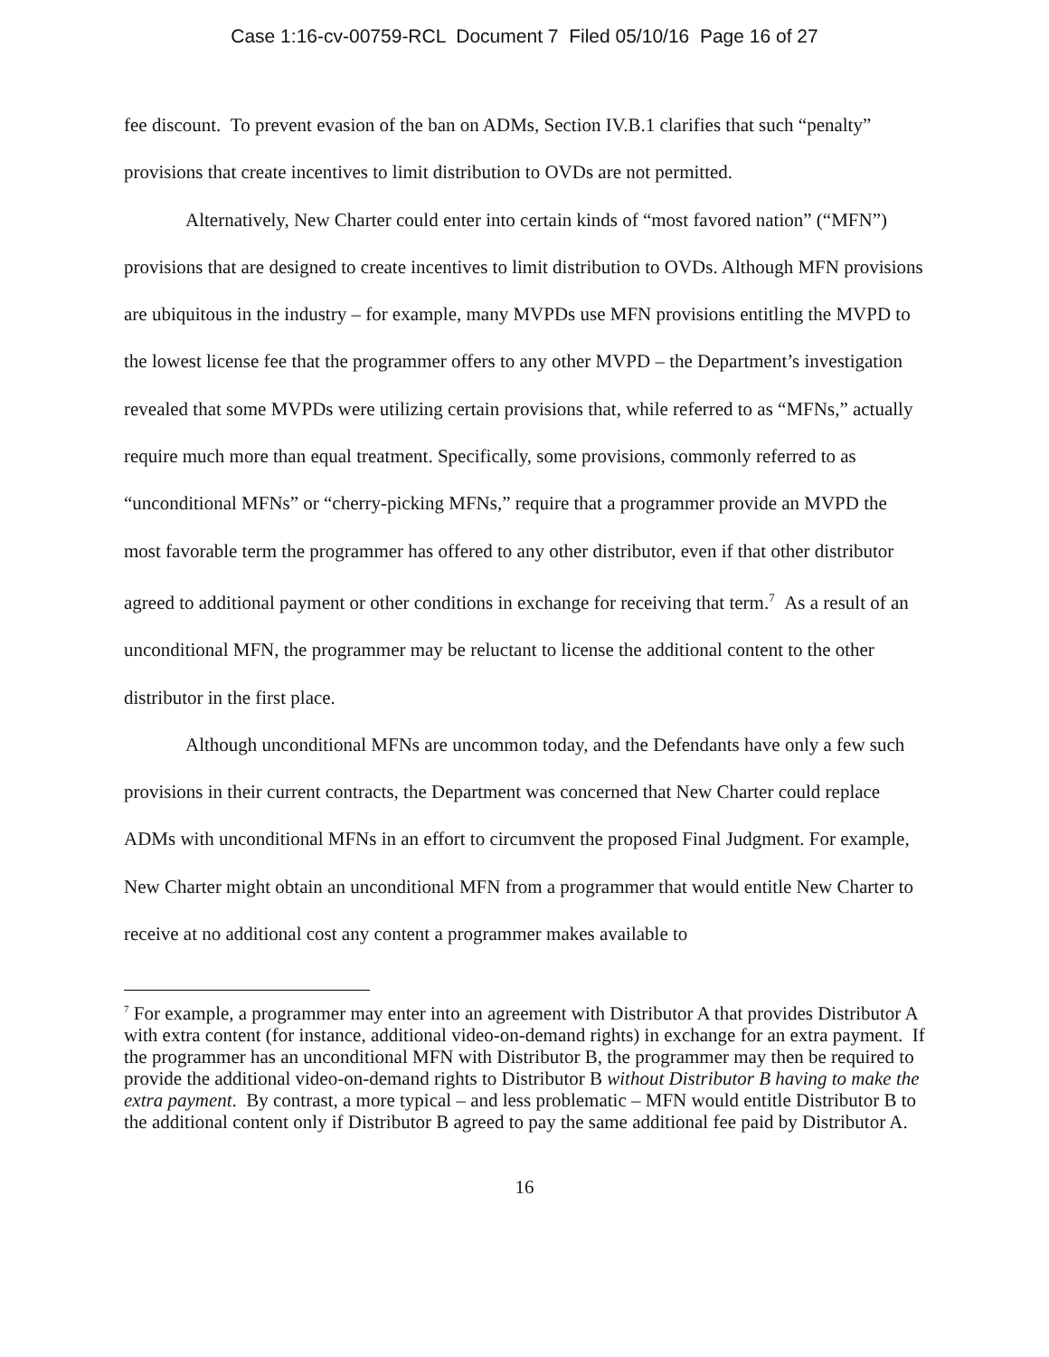Case 1:16-cv-00759-RCL Document 7 Filed 05/10/16 Page 16 of 27
fee discount. To prevent evasion of the ban on ADMs, Section IV.B.1 clarifies that such “penalty” provisions that create incentives to limit distribution to OVDs are not permitted.
Alternatively, New Charter could enter into certain kinds of “most favored nation” (“MFN”) provisions that are designed to create incentives to limit distribution to OVDs. Although MFN provisions are ubiquitous in the industry – for example, many MVPDs use MFN provisions entitling the MVPD to the lowest license fee that the programmer offers to any other MVPD – the Department’s investigation revealed that some MVPDs were utilizing certain provisions that, while referred to as “MFNs,” actually require much more than equal treatment. Specifically, some provisions, commonly referred to as “unconditional MFNs” or “cherry-picking MFNs,” require that a programmer provide an MVPD the most favorable term the programmer has offered to any other distributor, even if that other distributor agreed to additional payment or other conditions in exchange for receiving that term.<sup>7</sup> As a result of an unconditional MFN, the programmer may be reluctant to license the additional content to the other distributor in the first place.
Although unconditional MFNs are uncommon today, and the Defendants have only a few such provisions in their current contracts, the Department was concerned that New Charter could replace ADMs with unconditional MFNs in an effort to circumvent the proposed Final Judgment. For example, New Charter might obtain an unconditional MFN from a programmer that would entitle New Charter to receive at no additional cost any content a programmer makes available to
<sup>7</sup> For example, a programmer may enter into an agreement with Distributor A that provides Distributor A with extra content (for instance, additional video-on-demand rights) in exchange for an extra payment. If the programmer has an unconditional MFN with Distributor B, the programmer may then be required to provide the additional video-on-demand rights to Distributor B without Distributor B having to make the extra payment. By contrast, a more typical – and less problematic – MFN would entitle Distributor B to the additional content only if Distributor B agreed to pay the same additional fee paid by Distributor A.
16